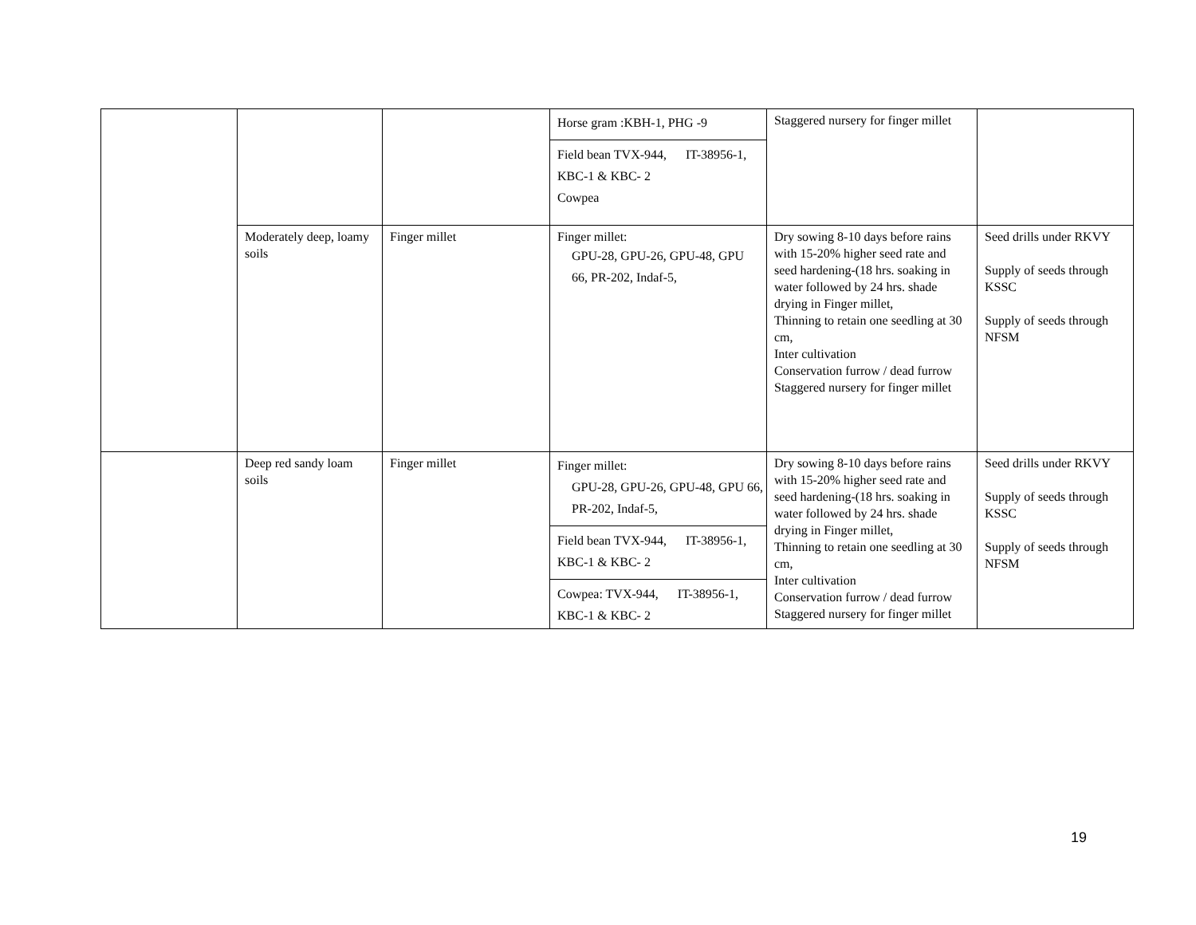| | | | Horse gram :KBH-1, PHG -9 Field bean TVX-944, IT-38956-1, KBC-1 & KBC- 2 Cowpea | Staggered nursery for finger millet | |
| | Moderately deep, loamy soils | Finger millet | Finger millet: GPU-28, GPU-26, GPU-48, GPU 66, PR-202, Indaf-5, | Dry sowing 8-10 days before rains with 15-20% higher seed rate and seed hardening-(18 hrs. soaking in water followed by 24 hrs. shade drying in Finger millet, Thinning to retain one seedling at 30 cm, Inter cultivation Conservation furrow / dead furrow Staggered nursery for finger millet | Seed drills under RKVY Supply of seeds through KSSC Supply of seeds through NFSM |
| | Deep red sandy loam soils | Finger millet | Finger millet: GPU-28, GPU-26, GPU-48, GPU 66, PR-202, Indaf-5, Field bean TVX-944, IT-38956-1, KBC-1 & KBC- 2 Cowpea: TVX-944, IT-38956-1, KBC-1 & KBC- 2 | Dry sowing 8-10 days before rains with 15-20% higher seed rate and seed hardening-(18 hrs. soaking in water followed by 24 hrs. shade drying in Finger millet, Thinning to retain one seedling at 30 cm, Inter cultivation Conservation furrow / dead furrow Staggered nursery for finger millet | Seed drills under RKVY Supply of seeds through KSSC Supply of seeds through NFSM |
19